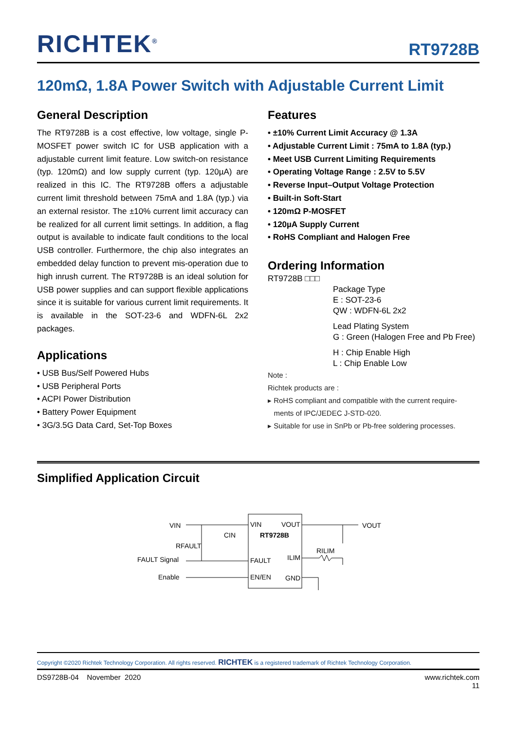RICHTEK<sup>®</sup>
RT9728B
120mΩ, 1.8A Power Switch with Adjustable Current Limit
General Description
The RT9728B is a cost effective, low voltage, single P-MOSFET power switch IC for USB application with a adjustable current limit feature. Low switch-on resistance (typ. 120mΩ) and low supply current (typ. 120µA) are realized in this IC. The RT9728B offers a adjustable current limit threshold between 75mA and 1.8A (typ.) via an external resistor. The ±10% current limit accuracy can be realized for all current limit settings. In addition, a flag output is available to indicate fault conditions to the local USB controller. Furthermore, the chip also integrates an embedded delay function to prevent mis-operation due to high inrush current. The RT9728B is an ideal solution for USB power supplies and can support flexible applications since it is suitable for various current limit requirements. It is available in the SOT-23-6 and WDFN-6L 2x2 packages.
Applications
• USB Bus/Self Powered Hubs
• USB Peripheral Ports
• ACPI Power Distribution
• Battery Power Equipment
• 3G/3.5G Data Card, Set-Top Boxes
Features
• ±10% Current Limit Accuracy @ 1.3A
• Adjustable Current Limit : 75mA to 1.8A (typ.)
• Meet USB Current Limiting Requirements
• Operating Voltage Range : 2.5V to 5.5V
• Reverse Input–Output Voltage Protection
• Built-in Soft-Start
• 120mΩ P-MOSFET
• 120µA Supply Current
• RoHS Compliant and Halogen Free
Ordering Information
RT9728B □□□
Package Type
E : SOT-23-6
QW : WDFN-6L 2x2
Lead Plating System
G : Green (Halogen Free and Pb Free)
H : Chip Enable High
L : Chip Enable Low
Note :
Richtek products are :
▸ RoHS compliant and compatible with the current require-
ments of IPC/JEDEC J-STD-020.
▸ Suitable for use in SnPb or Pb-free soldering processes.
Simplified Application Circuit
VIN
VOUT
RT9728B
FAULT
ILIM
EN/EN
GND
VIN
RFAULT
CIN
FAULT Signal
Enable
VOUT
RILIM
Copyright ©2020 Richtek Technology Corporation. All rights reserved. RICHTEK is a registered trademark of Richtek Technology Corporation.
DS9728B-04 November 2020 www.richtek.com
11